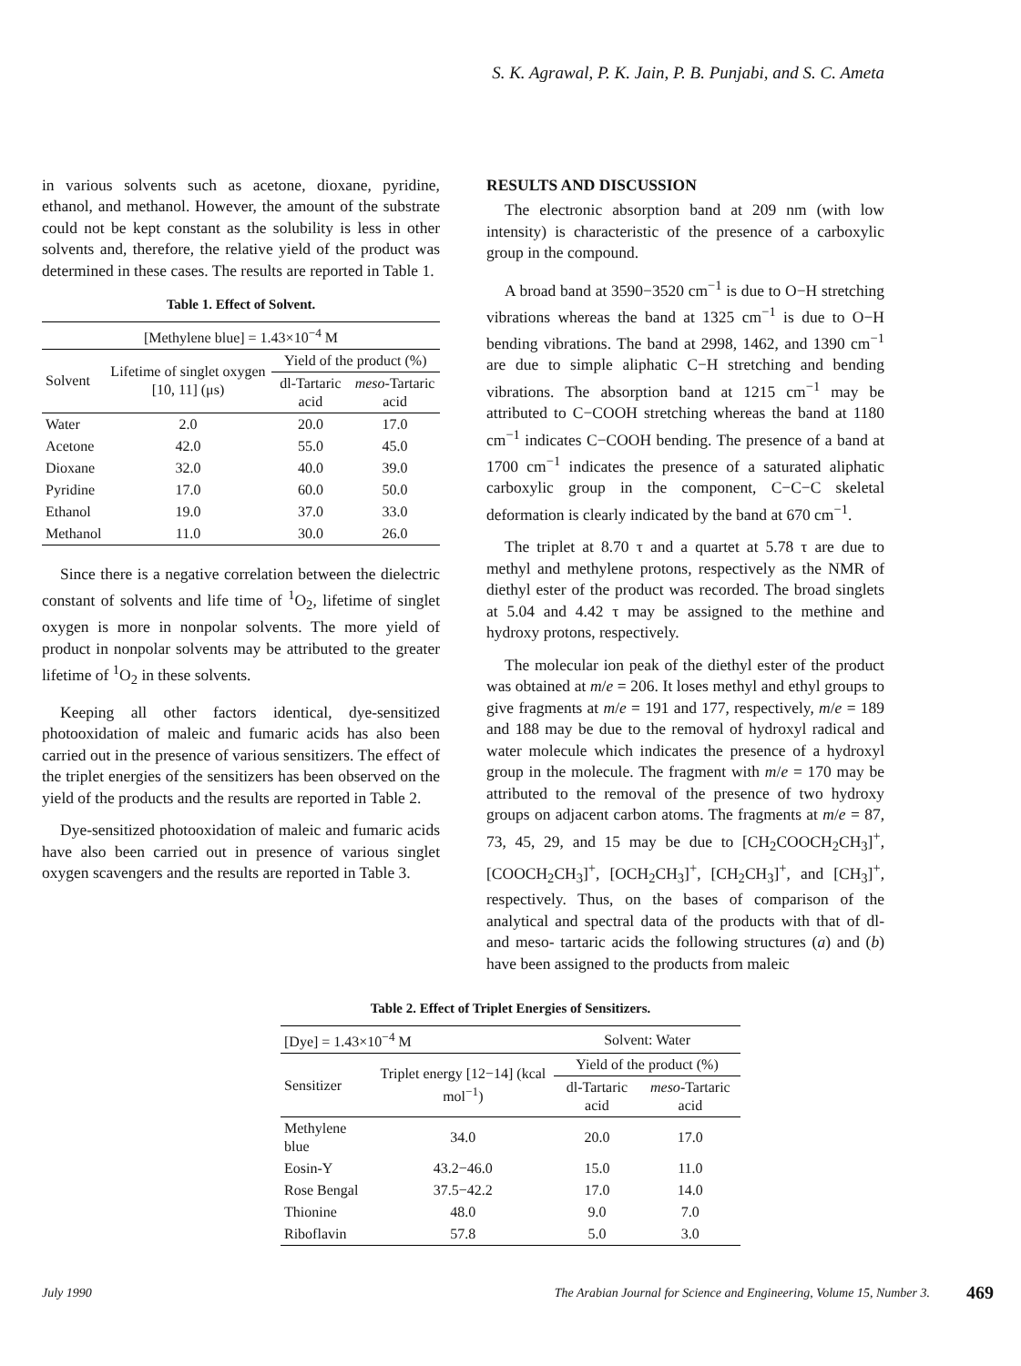S. K. Agrawal, P. K. Jain, P. B. Punjabi, and S. C. Ameta
in various solvents such as acetone, dioxane, pyridine, ethanol, and methanol. However, the amount of the substrate could not be kept constant as the solubility is less in other solvents and, therefore, the relative yield of the product was determined in these cases. The results are reported in Table 1.
Table 1. Effect of Solvent.
| [Methylene blue] = 1.43×10<sup>−4</sup> M | | | |
| Solvent | Lifetime of singlet oxygen [10, 11] (μs) | Yield of the product (%) | |
| | | dl-Tartaric acid | meso -Tartaric acid |
| Water | 2.0 | 20.0 | 17.0 |
| Acetone | 42.0 | 55.0 | 45.0 |
| Dioxane | 32.0 | 40.0 | 39.0 |
| Pyridine | 17.0 | 60.0 | 50.0 |
| Ethanol | 19.0 | 37.0 | 33.0 |
| Methanol | 11.0 | 30.0 | 26.0 |
Since there is a negative correlation between the dielectric constant of solvents and life time of <sup>1</sup>O<sub>2</sub>, lifetime of singlet oxygen is more in nonpolar solvents. The more yield of product in nonpolar solvents may be attributed to the greater lifetime of <sup>1</sup>O<sub>2</sub> in these solvents.
Keeping all other factors identical, dye-sensitized photooxidation of maleic and fumaric acids has also been carried out in the presence of various sensitizers. The effect of the triplet energies of the sensitizers has been observed on the yield of the products and the results are reported in Table 2.
Dye-sensitized photooxidation of maleic and fumaric acids have also been carried out in presence of various singlet oxygen scavengers and the results are reported in Table 3.
RESULTS AND DISCUSSION
The electronic absorption band at 209 nm (with low intensity) is characteristic of the presence of a carboxylic group in the compound.
A broad band at 3590−3520 cm<sup>−1</sup> is due to O−H stretching vibrations whereas the band at 1325 cm<sup>−1</sup> is due to O−H bending vibrations. The band at 2998, 1462, and 1390 cm<sup>−1</sup> are due to simple aliphatic C−H stretching and bending vibrations. The absorption band at 1215 cm<sup>−1</sup> may be attributed to C−COOH stretching whereas the band at 1180 cm<sup>−1</sup> indicates C−COOH bending. The presence of a band at 1700 cm<sup>−1</sup> indicates the presence of a saturated aliphatic carboxylic group in the component, C−C−C skeletal deformation is clearly indicated by the band at 670 cm<sup>−1</sup>.
The triplet at 8.70 τ and a quartet at 5.78 τ are due to methyl and methylene protons, respectively as the NMR of diethyl ester of the product was recorded. The broad singlets at 5.04 and 4.42 τ may be assigned to the methine and hydroxy protons, respectively.
The molecular ion peak of the diethyl ester of the product was obtained at m/e = 206. It loses methyl and ethyl groups to give fragments at m/e = 191 and 177, respectively, m/e = 189 and 188 may be due to the removal of hydroxyl radical and water molecule which indicates the presence of a hydroxyl group in the molecule. The fragment with m/e = 170 may be attributed to the removal of the presence of two hydroxy groups on adjacent carbon atoms. The fragments at m/e = 87, 73, 45, 29, and 15 may be due to [CH<sub>2</sub>COOCH<sub>2</sub>CH<sub>3</sub>]<sup>+</sup>, [COOCH<sub>2</sub>CH<sub>3</sub>]<sup>+</sup>, [OCH<sub>2</sub>CH<sub>3</sub>]<sup>+</sup>, [CH<sub>2</sub>CH<sub>3</sub>]<sup>+</sup>, and [CH<sub>3</sub>]<sup>+</sup>, respectively. Thus, on the bases of comparison of the analytical and spectral data of the products with that of dl- and meso- tartaric acids the following structures (a) and (b) have been assigned to the products from maleic
Table 2. Effect of Triplet Energies of Sensitizers.
| [Dye] = 1.43×10<sup>−4</sup> M | | Solvent: Water | |
| Sensitizer | Triplet energy [12−14] (kcal mol<sup>−1</sup>) | Yield of the product (%) | |
| | | dl-Tartaric acid | meso -Tartaric acid |
| Methylene blue | 34.0 | 20.0 | 17.0 |
| Eosin-Y | 43.2−46.0 | 15.0 | 11.0 |
| Rose Bengal | 37.5−42.2 | 17.0 | 14.0 |
| Thionine | 48.0 | 9.0 | 7.0 |
| Riboflavin | 57.8 | 5.0 | 3.0 |
July 1990 The Arabian Journal for Science and Engineering, Volume 15, Number 3. 469